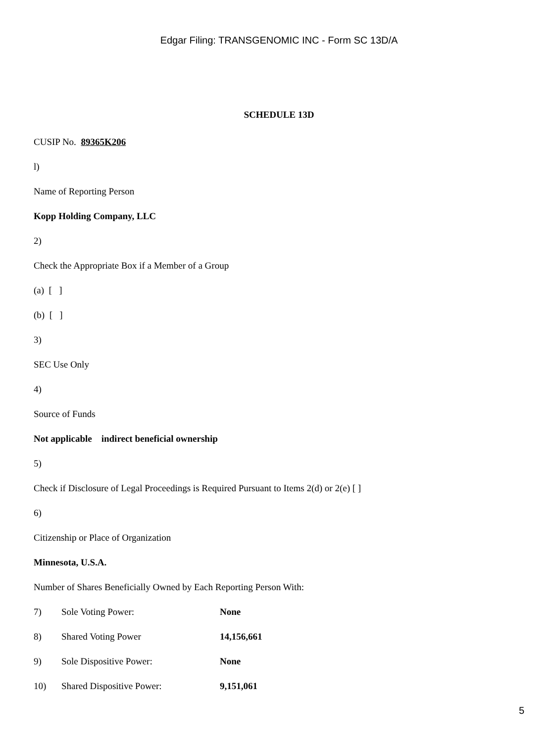Edgar Filing: TRANSGENOMIC INC - Form SC 13D/A
SCHEDULE 13D
CUSIP No. 89365K206
l)
Name of Reporting Person
Kopp Holding Company, LLC
2)
Check the Appropriate Box if a Member of a Group
(a) [ ]
(b) [ ]
3)
SEC Use Only
4)
Source of Funds
Not applicable indirect beneficial ownership
5)
Check if Disclosure of Legal Proceedings is Required Pursuant to Items 2(d) or 2(e) [ ]
6)
Citizenship or Place of Organization
Minnesota, U.S.A.
Number of Shares Beneficially Owned by Each Reporting Person With:
7) Sole Voting Power: None
8) Shared Voting Power 14,156,661
9) Sole Dispositive Power: None
10) Shared Dispositive Power: 9,151,061
5